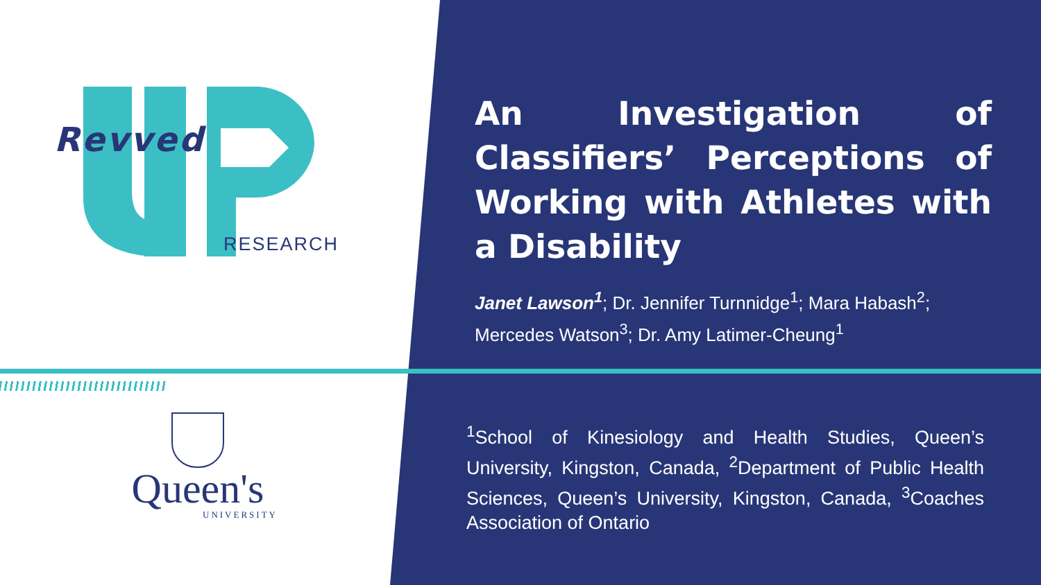Revved
RESEARCH
Queen's
UNIVERSITY
An Investigation of Classifiers’ Perceptions of Working with Athletes with a Disability
Janet Lawson<sup>1</sup>; Dr. Jennifer Turnnidge<sup>1</sup>; Mara Habash<sup>2</sup>; Mercedes Watson<sup>3</sup>; Dr. Amy Latimer-Cheung<sup>1</sup>
<sup>1</sup> School of Kinesiology and Health Studies, Queen’s University, Kingston, Canada, <sup>2</sup>Department of Public Health Sciences, Queen’s University, Kingston, Canada, <sup>3</sup>Coaches Association of Ontario